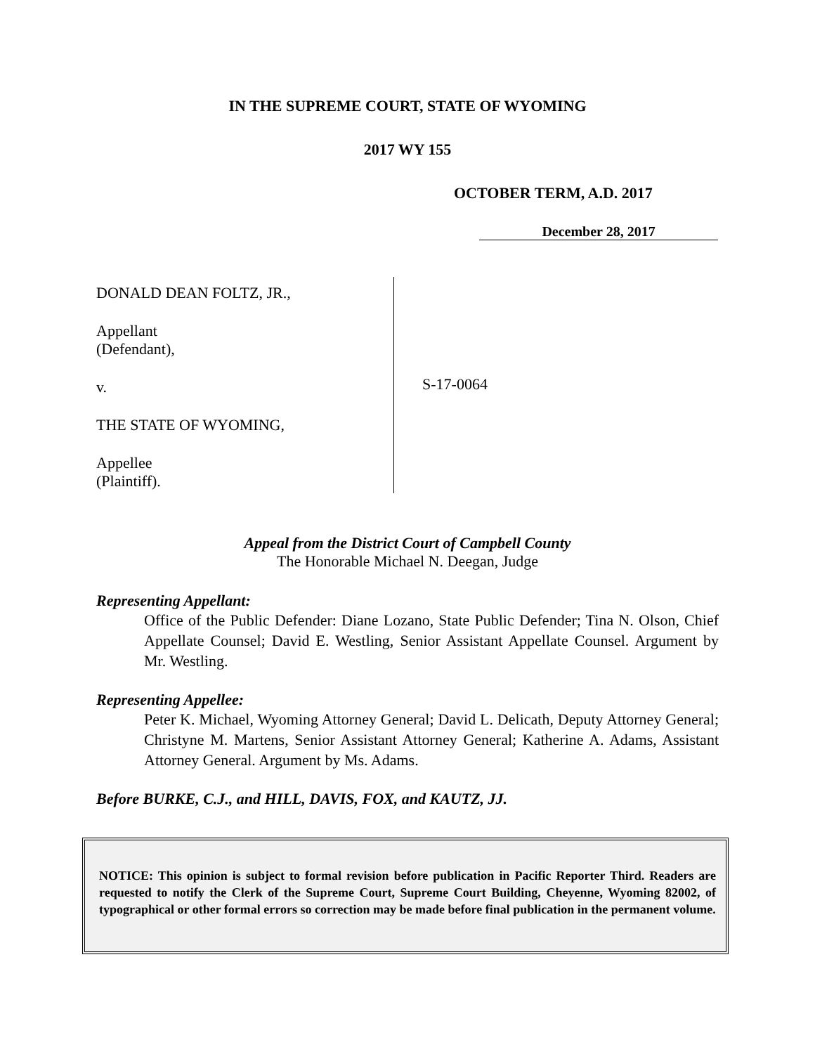IN THE SUPREME COURT, STATE OF WYOMING
2017 WY 155
OCTOBER TERM, A.D. 2017
December 28, 2017
DONALD DEAN FOLTZ, JR.,
Appellant
(Defendant),
v.
THE STATE OF WYOMING,
Appellee
(Plaintiff).
S-17-0064
Appeal from the District Court of Campbell County
The Honorable Michael N. Deegan, Judge
Representing Appellant:
Office of the Public Defender: Diane Lozano, State Public Defender; Tina N. Olson, Chief Appellate Counsel; David E. Westling, Senior Assistant Appellate Counsel. Argument by Mr. Westling.
Representing Appellee:
Peter K. Michael, Wyoming Attorney General; David L. Delicath, Deputy Attorney General; Christyne M. Martens, Senior Assistant Attorney General; Katherine A. Adams, Assistant Attorney General. Argument by Ms. Adams.
Before BURKE, C.J., and HILL, DAVIS, FOX, and KAUTZ, JJ.
NOTICE: This opinion is subject to formal revision before publication in Pacific Reporter Third. Readers are requested to notify the Clerk of the Supreme Court, Supreme Court Building, Cheyenne, Wyoming 82002, of typographical or other formal errors so correction may be made before final publication in the permanent volume.